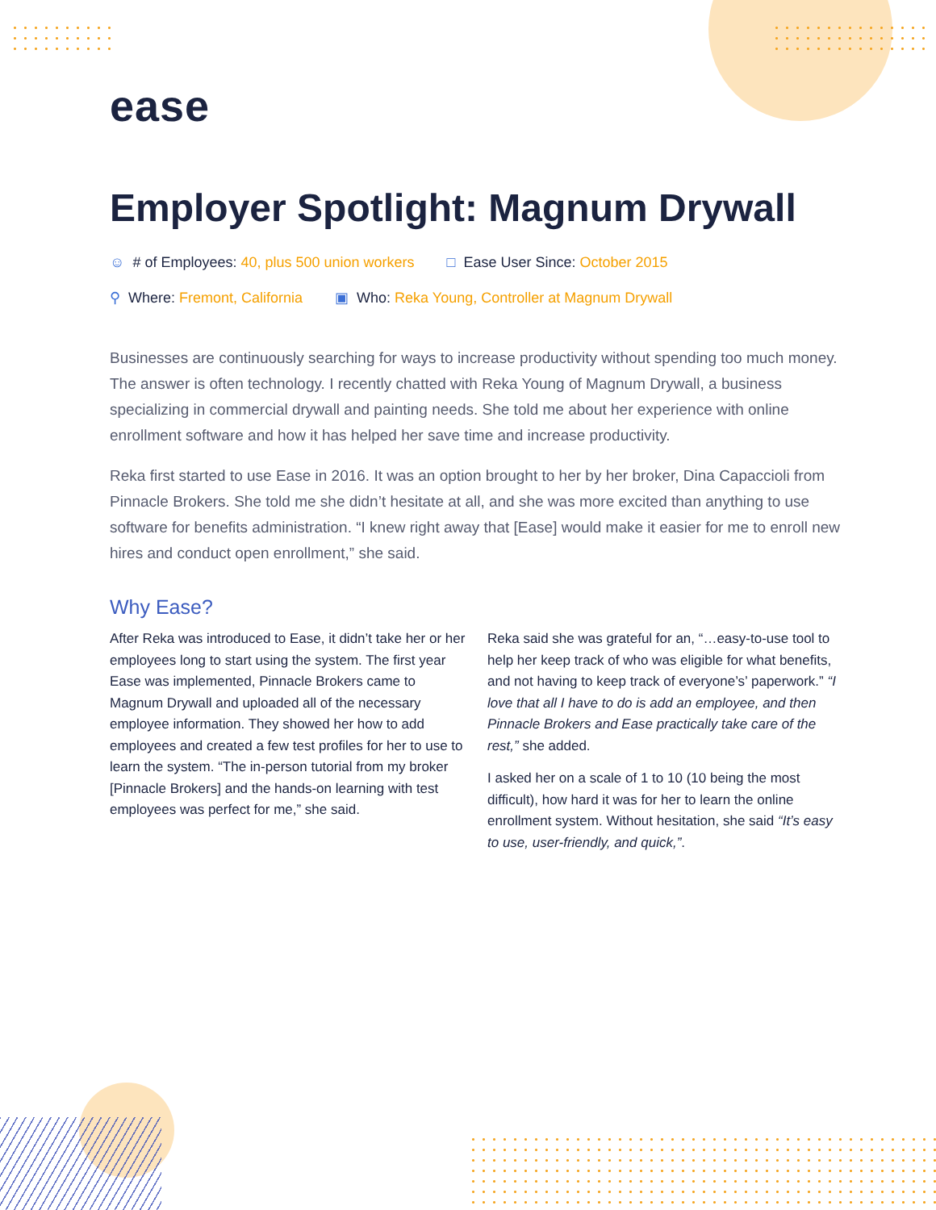ease
Employer Spotlight: Magnum Drywall
☺ # of Employees: 40, plus 500 union workers
□ Ease User Since: October 2015
⚲ Where: Fremont, California ▣ Who: Reka Young, Controller at Magnum Drywall
Businesses are continuously searching for ways to increase productivity without spending too much money. The answer is often technology. I recently chatted with Reka Young of Magnum Drywall, a business specializing in commercial drywall and painting needs. She told me about her experience with online enrollment software and how it has helped her save time and increase productivity.
Reka first started to use Ease in 2016. It was an option brought to her by her broker, Dina Capaccioli from Pinnacle Brokers. She told me she didn’t hesitate at all, and she was more excited than anything to use software for benefits administration. “I knew right away that [Ease] would make it easier for me to enroll new hires and conduct open enrollment,” she said.
Why Ease?
After Reka was introduced to Ease, it didn’t take her or her employees long to start using the system. The first year Ease was implemented, Pinnacle Brokers came to Magnum Drywall and uploaded all of the necessary employee information. They showed her how to add employees and created a few test profiles for her to use to learn the system. “The in-person tutorial from my broker [Pinnacle Brokers] and the hands-on learning with test employees was perfect for me,” she said.
Reka said she was grateful for an, “…easy-to-use tool to help her keep track of who was eligible for what benefits, and not having to keep track of everyone’s’ paperwork.” “I love that all I have to do is add an employee, and then Pinnacle Brokers and Ease practically take care of the rest,” she added.
I asked her on a scale of 1 to 10 (10 being the most difficult), how hard it was for her to learn the online enrollment system. Without hesitation, she said “It’s easy to use, user-friendly, and quick,”.